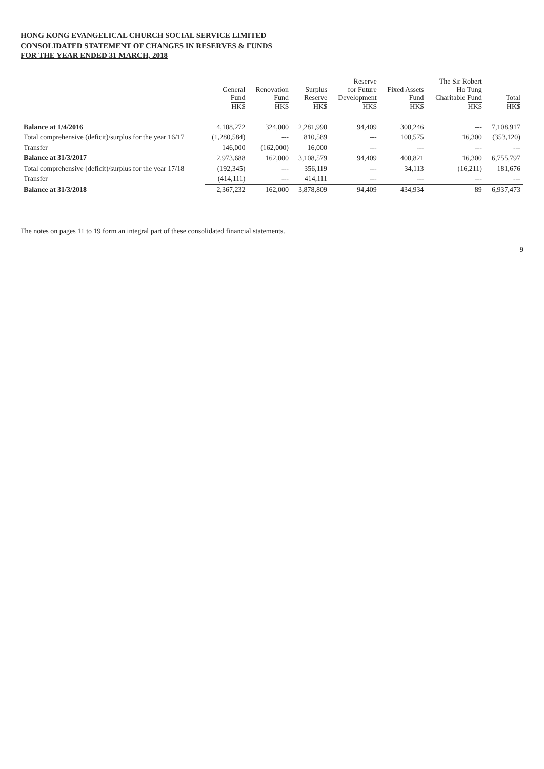HONG KONG EVANGELICAL CHURCH SOCIAL SERVICE LIMITED
CONSOLIDATED STATEMENT OF CHANGES IN RESERVES & FUNDS
FOR THE YEAR ENDED 31 MARCH, 2018
| | General Fund HK$ | Renovation Fund HK$ | Surplus Reserve HK$ | Reserve for Future Development HK$ | Fixed Assets Fund HK$ | The Sir Robert Ho Tung Charitable Fund HK$ | Total HK$ |
| --- | --- | --- | --- | --- | --- | --- | --- |
| Balance at 1/4/2016 | 4,108,272 | 324,000 | 2,281,990 | 94,409 | 300,246 | --- | 7,108,917 |
| Total comprehensive (deficit)/surplus for the year 16/17 | (1,280,584) | --- | 810,589 | --- | 100,575 | 16,300 | (353,120) |
| Transfer | 146,000 | (162,000) | 16,000 | --- | --- | --- | --- |
| Balance at 31/3/2017 | 2,973,688 | 162,000 | 3,108,579 | 94,409 | 400,821 | 16,300 | 6,755,797 |
| Total comprehensive (deficit)/surplus for the year 17/18 | (192,345) | --- | 356,119 | --- | 34,113 | (16,211) | 181,676 |
| Transfer | (414,111) | --- | 414,111 | --- | --- | --- | --- |
| Balance at 31/3/2018 | 2,367,232 | 162,000 | 3,878,809 | 94,409 | 434,934 | 89 | 6,937,473 |
The notes on pages 11 to 19 form an integral part of these consolidated financial statements.
9